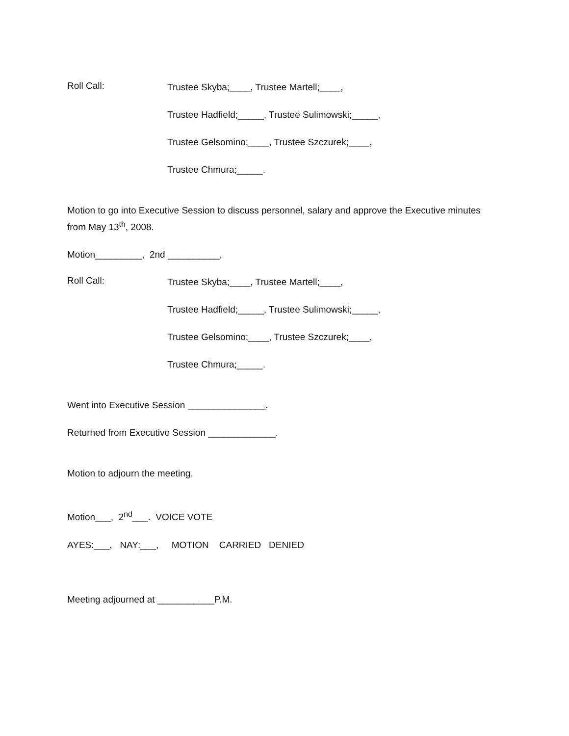Roll Call:
Trustee Skyba;____, Trustee Martell;____,
Trustee Hadfield;_____, Trustee Sulimowski;_____,
Trustee Gelsomino;____, Trustee Szczurek;____,
Trustee Chmura;_____.
Motion to go into Executive Session to discuss personnel, salary and approve the Executive minutes from May 13<sup>th</sup>, 2008.
Motion_________, 2nd __________,
Roll Call:
Trustee Skyba;____, Trustee Martell;____,
Trustee Hadfield;_____, Trustee Sulimowski;_____,
Trustee Gelsomino;____, Trustee Szczurek;____,
Trustee Chmura;_____.
Went into Executive Session _______________.
Returned from Executive Session _____________.
Motion to adjourn the meeting.
Motion___, 2<sup>nd</sup>___. VOICE VOTE
AYES:___, NAY:___, MOTION CARRIED DENIED
Meeting adjourned at ___________P.M.